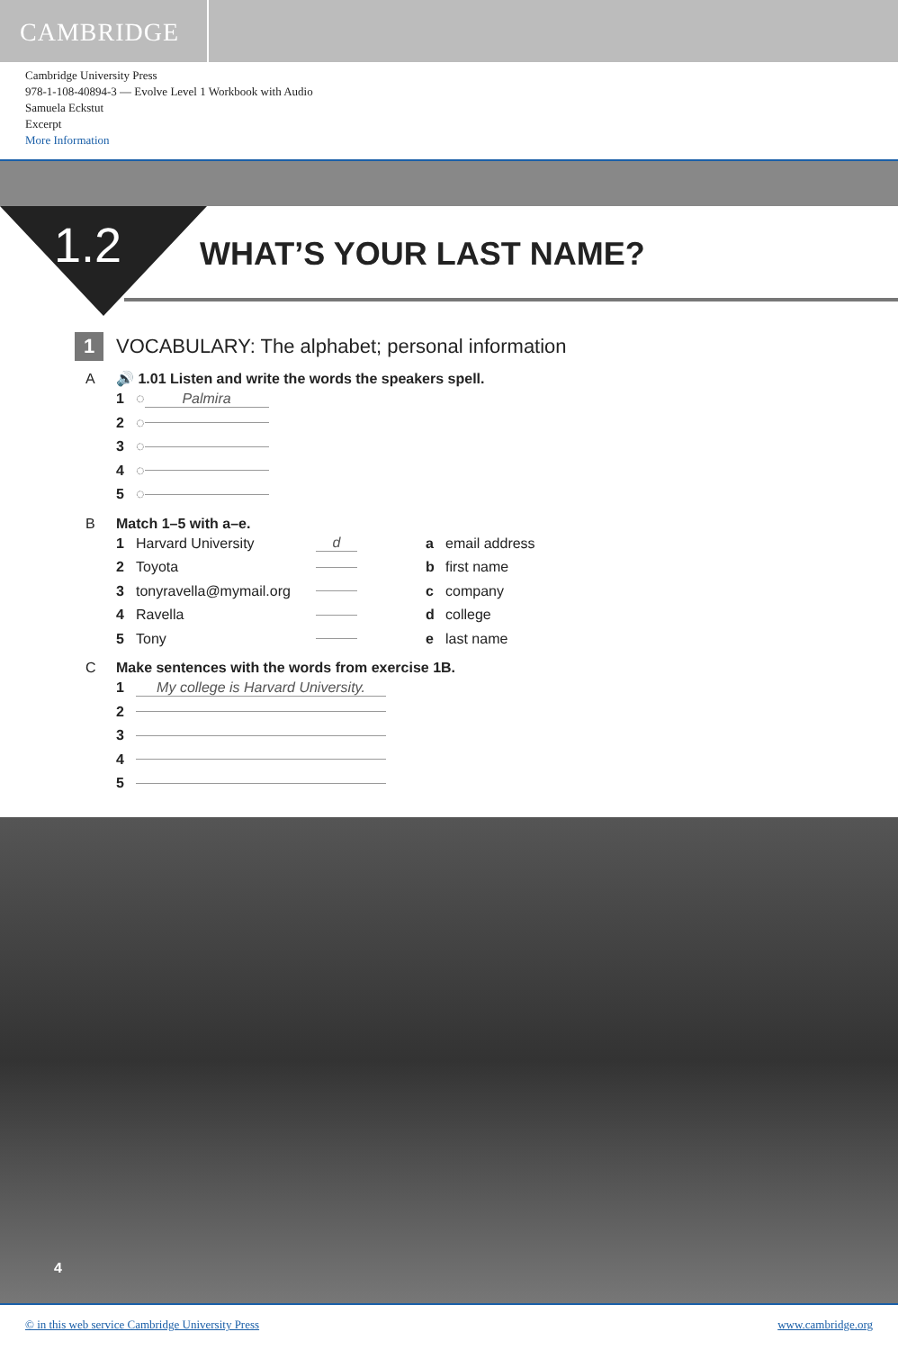CAMBRIDGE
Cambridge University Press
978-1-108-40894-3 — Evolve Level 1 Workbook with Audio
Samuela Eckstut
Excerpt
More Information
1.2 WHAT’S YOUR LAST NAME?
1 VOCABULARY: The alphabet; personal information
A 🔊 1.01 Listen and write the words the speakers spell.
1 ◌ Palmira
2 ◌
3 ◌
4 ◌
5 ◌
B Match 1–5 with a–e.
1 Harvard University d a email address
2 Toyota b first name
3 tonyravella@mymail.org c company
4 Ravella d college
5 Tony e last name
C Make sentences with the words from exercise 1B.
1 My college is Harvard University.
2
3
4
5
4
© in this web service Cambridge University Press www.cambridge.org